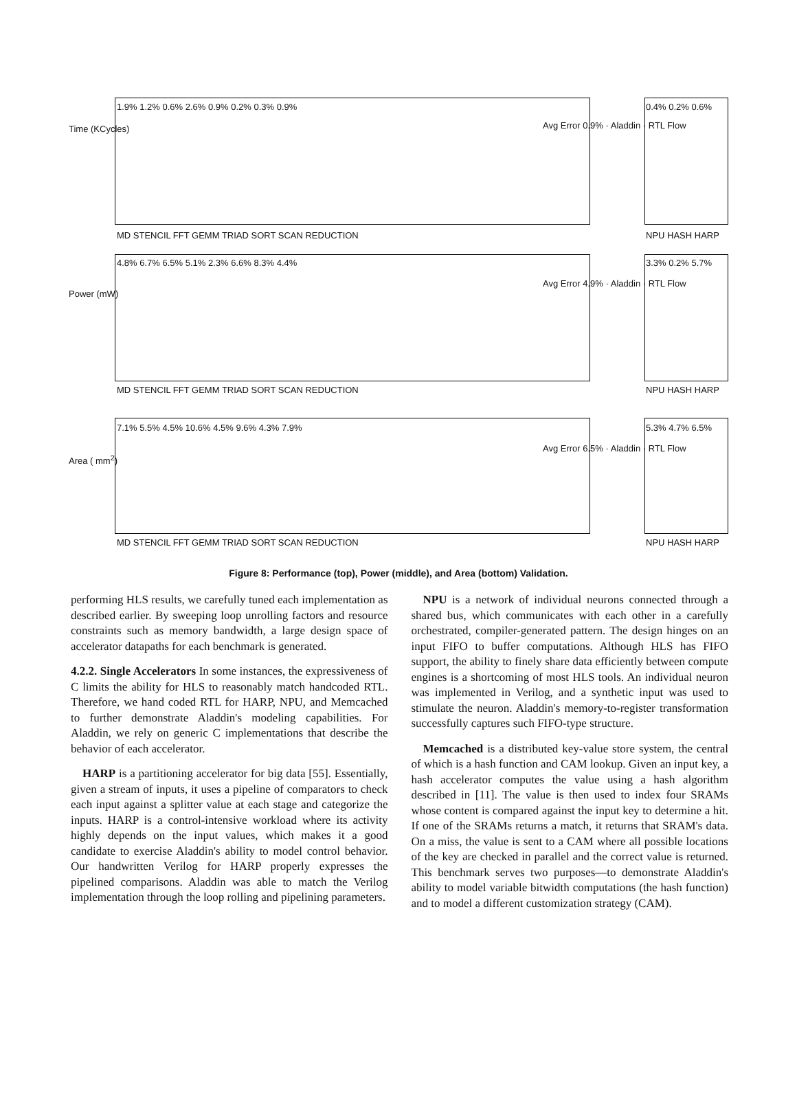Time (KCycles)
Avg Error 0.9% · Aladdin · RTL Flow
1.9% 1.2% 0.6% 2.6% 0.9% 0.2% 0.3% 0.9%
MD STENCIL FFT GEMM TRIAD SORT SCAN REDUCTION
0.4% 0.2% 0.6%
NPU HASH HARP
Power (mW)
4.8% 6.7% 6.5% 5.1% 2.3% 6.6% 8.3% 4.4%
Avg Error 4.9% · Aladdin · RTL Flow
3.3% 0.2% 5.7%
MD STENCIL FFT GEMM TRIAD SORT SCAN REDUCTION
NPU HASH HARP
Area ( mm<sup>2</sup>)
7.1% 5.5% 4.5% 10.6% 4.5% 9.6% 4.3% 7.9%
Avg Error 6.5% · Aladdin · RTL Flow
5.3% 4.7% 6.5%
MD STENCIL FFT GEMM TRIAD SORT SCAN REDUCTION
NPU HASH HARP
Figure 8: Performance (top), Power (middle), and Area (bottom) Validation.
performing HLS results, we carefully tuned each implementation as described earlier. By sweeping loop unrolling factors and resource constraints such as memory bandwidth, a large design space of accelerator datapaths for each benchmark is generated.
4.2.2. Single Accelerators In some instances, the expressiveness of C limits the ability for HLS to reasonably match handcoded RTL. Therefore, we hand coded RTL for HARP, NPU, and Memcached to further demonstrate Aladdin's modeling capabilities. For Aladdin, we rely on generic C implementations that describe the behavior of each accelerator.
HARP is a partitioning accelerator for big data [55]. Essentially, given a stream of inputs, it uses a pipeline of comparators to check each input against a splitter value at each stage and categorize the inputs. HARP is a control-intensive workload where its activity highly depends on the input values, which makes it a good candidate to exercise Aladdin's ability to model control behavior. Our handwritten Verilog for HARP properly expresses the pipelined comparisons. Aladdin was able to match the Verilog implementation through the loop rolling and pipelining parameters.
NPU is a network of individual neurons connected through a shared bus, which communicates with each other in a carefully orchestrated, compiler-generated pattern. The design hinges on an input FIFO to buffer computations. Although HLS has FIFO support, the ability to finely share data efficiently between compute engines is a shortcoming of most HLS tools. An individual neuron was implemented in Verilog, and a synthetic input was used to stimulate the neuron. Aladdin's memory-to-register transformation successfully captures such FIFO-type structure.
Memcached is a distributed key-value store system, the central of which is a hash function and CAM lookup. Given an input key, a hash accelerator computes the value using a hash algorithm described in [11]. The value is then used to index four SRAMs whose content is compared against the input key to determine a hit. If one of the SRAMs returns a match, it returns that SRAM's data. On a miss, the value is sent to a CAM where all possible locations of the key are checked in parallel and the correct value is returned. This benchmark serves two purposes—to demonstrate Aladdin's ability to model variable bitwidth computations (the hash function) and to model a different customization strategy (CAM).